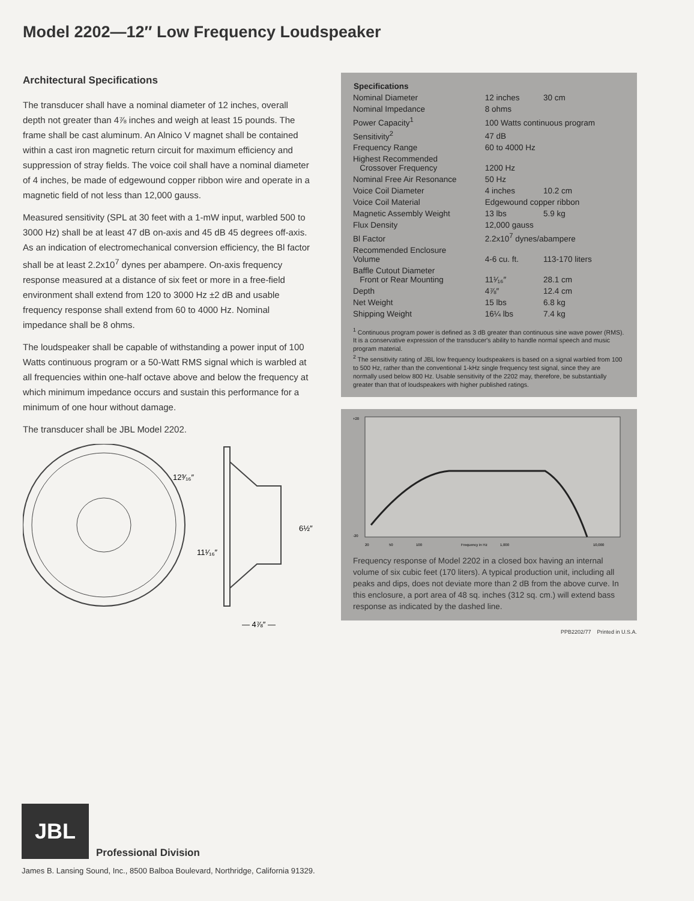Model 2202—12″ Low Frequency Loudspeaker
Architectural Specifications
The transducer shall have a nominal diameter of 12 inches, overall depth not greater than 4⅞ inches and weigh at least 15 pounds. The frame shall be cast aluminum. An Alnico V magnet shall be contained within a cast iron magnetic return circuit for maximum efficiency and suppression of stray fields. The voice coil shall have a nominal diameter of 4 inches, be made of edgewound copper ribbon wire and operate in a magnetic field of not less than 12,000 gauss.
Measured sensitivity (SPL at 30 feet with a 1-mW input, warbled 500 to 3000 Hz) shall be at least 47 dB on-axis and 45 dB 45 degrees off-axis. As an indication of electromechanical conversion efficiency, the Bl factor shall be at least 2.2x10<sup>7</sup> dynes per abampere. On-axis frequency response measured at a distance of six feet or more in a free-field environment shall extend from 120 to 3000 Hz ±2 dB and usable frequency response shall extend from 60 to 4000 Hz. Nominal impedance shall be 8 ohms.
The loudspeaker shall be capable of withstanding a power input of 100 Watts continuous program or a 50-Watt RMS signal which is warbled at all frequencies within one-half octave above and below the frequency at which minimum impedance occurs and sustain this performance for a minimum of one hour without damage.
The transducer shall be JBL Model 2202.
12³⁄₁₆″
6½″
11¹⁄₁₆″
— 4⅞″ —
| Specifications | | |
| --- | --- | --- |
| Nominal Diameter | 12 inches | 30 cm |
| Nominal Impedance | 8 ohms | |
| Power Capacity<sup>1</sup> | 100 Watts continuous program | |
| Sensitivity<sup>2</sup> | 47 dB | |
| Frequency Range | 60 to 4000 Hz | |
| Highest Recommended Crossover Frequency | 1200 Hz | |
| Nominal Free Air Resonance | 50 Hz | |
| Voice Coil Diameter | 4 inches | 10.2 cm |
| Voice Coil Material | Edgewound copper ribbon | |
| Magnetic Assembly Weight | 13 lbs | 5.9 kg |
| Flux Density | 12,000 gauss | |
| Bl Factor | 2.2x10<sup>7</sup> dynes/abampere | |
| Recommended Enclosure Volume | 4-6 cu. ft. | 113-170 liters |
| Baffle Cutout Diameter Front or Rear Mounting | 11¹⁄₁₆″ | 28.1 cm |
| Depth | 4⅞″ | 12.4 cm |
| Net Weight | 15 lbs | 6.8 kg |
| Shipping Weight | 16¼ lbs | 7.4 kg |
<sup>1</sup> Continuous program power is defined as 3 dB greater than continuous sine wave power (RMS). It is a conservative expression of the transducer's ability to handle normal speech and music program material.
<sup>2</sup> The sensitivity rating of JBL low frequency loudspeakers is based on a signal warbled from 100 to 500 Hz, rather than the conventional 1-kHz single frequency test signal, since they are normally used below 800 Hz. Usable sensitivity of the 2202 may, therefore, be substantially greater than that of loudspeakers with higher published ratings.
+20
-20
20
50
100
Frequency in Hz
1,000
10,000
Frequency response of Model 2202 in a closed box having an internal volume of six cubic feet (170 liters). A typical production unit, including all peaks and dips, does not deviate more than 2 dB from the above curve. In this enclosure, a port area of 48 sq. inches (312 sq. cm.) will extend bass response as indicated by the dashed line.
PPB2202/77 Printed in U.S.A.
JBL
Professional Division
James B. Lansing Sound, Inc., 8500 Balboa Boulevard, Northridge, California 91329.